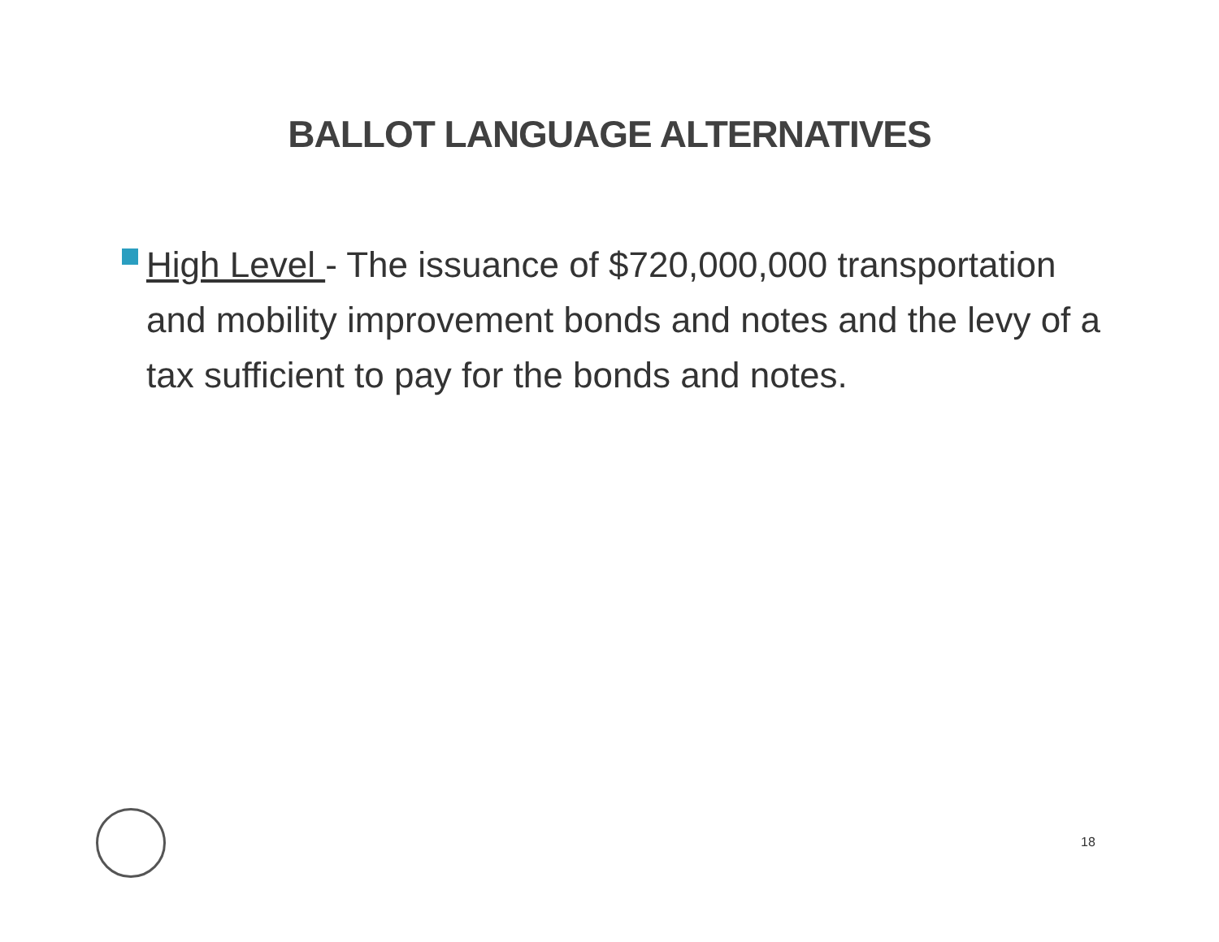BALLOT LANGUAGE ALTERNATIVES
High Level - The issuance of $720,000,000 transportation and mobility improvement bonds and notes and the levy of a tax sufficient to pay for the bonds and notes.
18